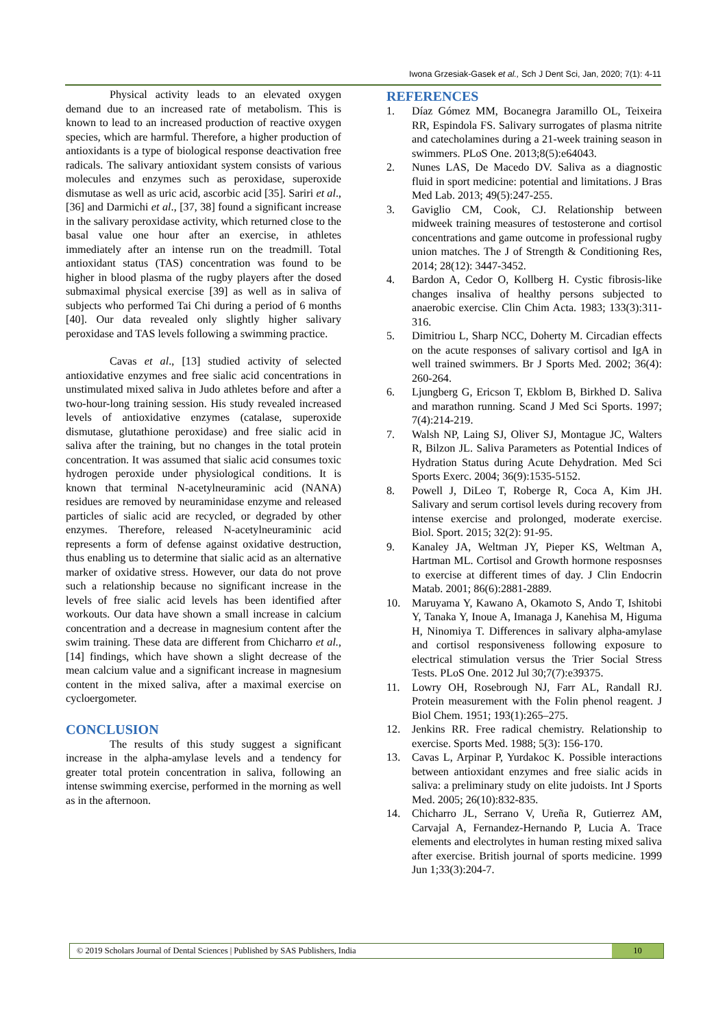Iwona Grzesiak-Gasek et al., Sch J Dent Sci, Jan, 2020; 7(1): 4-11
Physical activity leads to an elevated oxygen demand due to an increased rate of metabolism. This is known to lead to an increased production of reactive oxygen species, which are harmful. Therefore, a higher production of antioxidants is a type of biological response deactivation free radicals. The salivary antioxidant system consists of various molecules and enzymes such as peroxidase, superoxide dismutase as well as uric acid, ascorbic acid [35]. Sariri et al., [36] and Darmichi et al., [37, 38] found a significant increase in the salivary peroxidase activity, which returned close to the basal value one hour after an exercise, in athletes immediately after an intense run on the treadmill. Total antioxidant status (TAS) concentration was found to be higher in blood plasma of the rugby players after the dosed submaximal physical exercise [39] as well as in saliva of subjects who performed Tai Chi during a period of 6 months [40]. Our data revealed only slightly higher salivary peroxidase and TAS levels following a swimming practice.
Cavas et al., [13] studied activity of selected antioxidative enzymes and free sialic acid concentrations in unstimulated mixed saliva in Judo athletes before and after a two-hour-long training session. His study revealed increased levels of antioxidative enzymes (catalase, superoxide dismutase, glutathione peroxidase) and free sialic acid in saliva after the training, but no changes in the total protein concentration. It was assumed that sialic acid consumes toxic hydrogen peroxide under physiological conditions. It is known that terminal N-acetylneuraminic acid (NANA) residues are removed by neuraminidase enzyme and released particles of sialic acid are recycled, or degraded by other enzymes. Therefore, released N-acetylneuraminic acid represents a form of defense against oxidative destruction, thus enabling us to determine that sialic acid as an alternative marker of oxidative stress. However, our data do not prove such a relationship because no significant increase in the levels of free sialic acid levels has been identified after workouts. Our data have shown a small increase in calcium concentration and a decrease in magnesium content after the swim training. These data are different from Chicharro et al., [14] findings, which have shown a slight decrease of the mean calcium value and a significant increase in magnesium content in the mixed saliva, after a maximal exercise on cycloergometer.
CONCLUSION
The results of this study suggest a significant increase in the alpha-amylase levels and a tendency for greater total protein concentration in saliva, following an intense swimming exercise, performed in the morning as well as in the afternoon.
REFERENCES
1. Díaz Gómez MM, Bocanegra Jaramillo OL, Teixeira RR, Espindola FS. Salivary surrogates of plasma nitrite and catecholamines during a 21-week training season in swimmers. PLoS One. 2013;8(5):e64043.
2. Nunes LAS, De Macedo DV. Saliva as a diagnostic fluid in sport medicine: potential and limitations. J Bras Med Lab. 2013; 49(5):247-255.
3. Gaviglio CM, Cook, CJ. Relationship between midweek training measures of testosterone and cortisol concentrations and game outcome in professional rugby union matches. The J of Strength & Conditioning Res, 2014; 28(12): 3447-3452.
4. Bardon A, Cedor O, Kollberg H. Cystic fibrosis-like changes insaliva of healthy persons subjected to anaerobic exercise. Clin Chim Acta. 1983; 133(3):311-316.
5. Dimitriou L, Sharp NCC, Doherty M. Circadian effects on the acute responses of salivary cortisol and IgA in well trained swimmers. Br J Sports Med. 2002; 36(4): 260-264.
6. Ljungberg G, Ericson T, Ekblom B, Birkhed D. Saliva and marathon running. Scand J Med Sci Sports. 1997; 7(4):214-219.
7. Walsh NP, Laing SJ, Oliver SJ, Montague JC, Walters R, Bilzon JL. Saliva Parameters as Potential Indices of Hydration Status during Acute Dehydration. Med Sci Sports Exerc. 2004; 36(9):1535-5152.
8. Powell J, DiLeo T, Roberge R, Coca A, Kim JH. Salivary and serum cortisol levels during recovery from intense exercise and prolonged, moderate exercise. Biol. Sport. 2015; 32(2): 91-95.
9. Kanaley JA, Weltman JY, Pieper KS, Weltman A, Hartman ML. Cortisol and Growth hormone resposnses to exercise at different times of day. J Clin Endocrin Matab. 2001; 86(6):2881-2889.
10. Maruyama Y, Kawano A, Okamoto S, Ando T, Ishitobi Y, Tanaka Y, Inoue A, Imanaga J, Kanehisa M, Higuma H, Ninomiya T. Differences in salivary alpha-amylase and cortisol responsiveness following exposure to electrical stimulation versus the Trier Social Stress Tests. PLoS One. 2012 Jul 30;7(7):e39375.
11. Lowry OH, Rosebrough NJ, Farr AL, Randall RJ. Protein measurement with the Folin phenol reagent. J Biol Chem. 1951; 193(1):265–275.
12. Jenkins RR. Free radical chemistry. Relationship to exercise. Sports Med. 1988; 5(3): 156-170.
13. Cavas L, Arpinar P, Yurdakoc K. Possible interactions between antioxidant enzymes and free sialic acids in saliva: a preliminary study on elite judoists. Int J Sports Med. 2005; 26(10):832-835.
14. Chicharro JL, Serrano V, Ureña R, Gutierrez AM, Carvajal A, Fernandez-Hernando P, Lucia A. Trace elements and electrolytes in human resting mixed saliva after exercise. British journal of sports medicine. 1999 Jun 1;33(3):204-7.
© 2019 Scholars Journal of Dental Sciences | Published by SAS Publishers, India
10